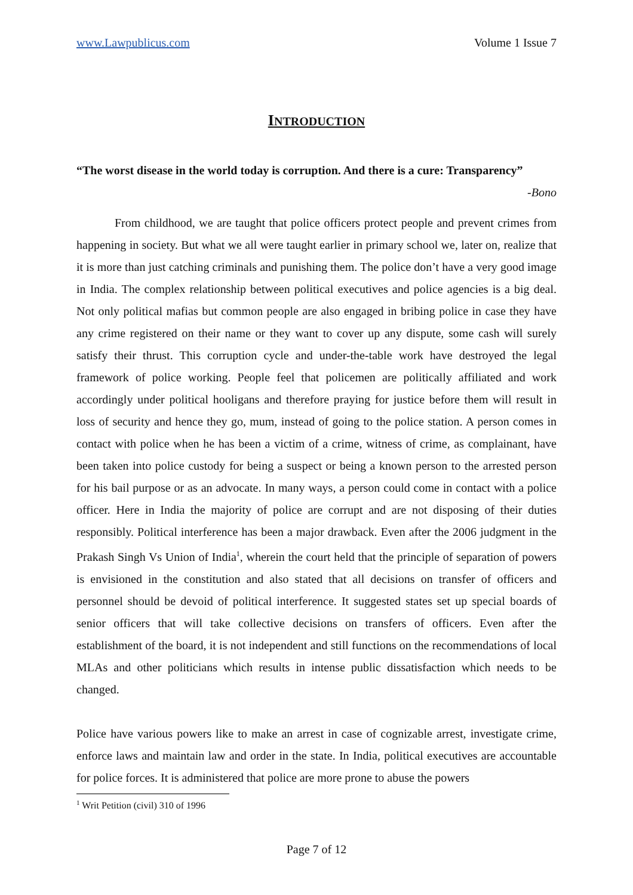www.Lawpublicus.com Volume 1 Issue 7
INTRODUCTION
“The worst disease in the world today is corruption. And there is a cure: Transparency”
-Bono
From childhood, we are taught that police officers protect people and prevent crimes from happening in society. But what we all were taught earlier in primary school we, later on, realize that it is more than just catching criminals and punishing them. The police don’t have a very good image in India. The complex relationship between political executives and police agencies is a big deal. Not only political mafias but common people are also engaged in bribing police in case they have any crime registered on their name or they want to cover up any dispute, some cash will surely satisfy their thrust. This corruption cycle and under-the-table work have destroyed the legal framework of police working. People feel that policemen are politically affiliated and work accordingly under political hooligans and therefore praying for justice before them will result in loss of security and hence they go, mum, instead of going to the police station. A person comes in contact with police when he has been a victim of a crime, witness of crime, as complainant, have been taken into police custody for being a suspect or being a known person to the arrested person for his bail purpose or as an advocate. In many ways, a person could come in contact with a police officer. Here in India the majority of police are corrupt and are not disposing of their duties responsibly. Political interference has been a major drawback. Even after the 2006 judgment in the Prakash Singh Vs Union of India<sup>1</sup>, wherein the court held that the principle of separation of powers is envisioned in the constitution and also stated that all decisions on transfer of officers and personnel should be devoid of political interference. It suggested states set up special boards of senior officers that will take collective decisions on transfers of officers. Even after the establishment of the board, it is not independent and still functions on the recommendations of local MLAs and other politicians which results in intense public dissatisfaction which needs to be changed.
Police have various powers like to make an arrest in case of cognizable arrest, investigate crime, enforce laws and maintain law and order in the state. In India, political executives are accountable for police forces. It is administered that police are more prone to abuse the powers
<sup>1</sup> Writ Petition (civil) 310 of 1996
Page 7 of 12